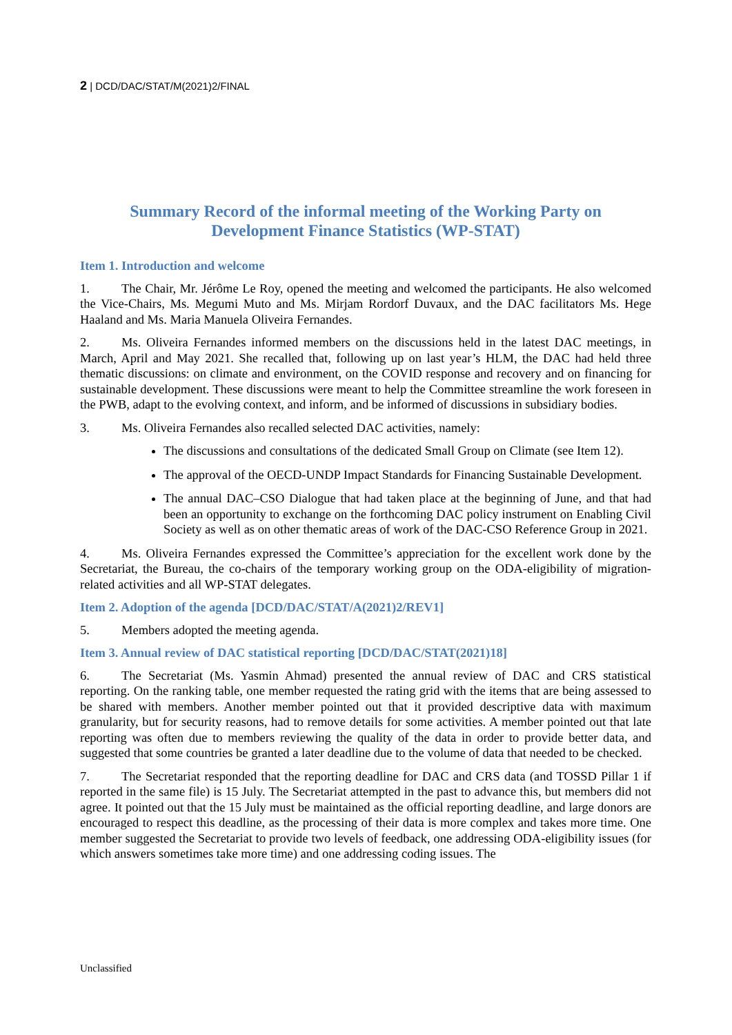2 | DCD/DAC/STAT/M(2021)2/FINAL
Summary Record of the informal meeting of the Working Party on
Development Finance Statistics (WP-STAT)
Item 1. Introduction and welcome
1. The Chair, Mr. Jérôme Le Roy, opened the meeting and welcomed the participants. He also welcomed the Vice-Chairs, Ms. Megumi Muto and Ms. Mirjam Rordorf Duvaux, and the DAC facilitators Ms. Hege Haaland and Ms. Maria Manuela Oliveira Fernandes.
2. Ms. Oliveira Fernandes informed members on the discussions held in the latest DAC meetings, in March, April and May 2021. She recalled that, following up on last year’s HLM, the DAC had held three thematic discussions: on climate and environment, on the COVID response and recovery and on financing for sustainable development. These discussions were meant to help the Committee streamline the work foreseen in the PWB, adapt to the evolving context, and inform, and be informed of discussions in subsidiary bodies.
3. Ms. Oliveira Fernandes also recalled selected DAC activities, namely:
The discussions and consultations of the dedicated Small Group on Climate (see Item 12).
The approval of the OECD-UNDP Impact Standards for Financing Sustainable Development.
The annual DAC–CSO Dialogue that had taken place at the beginning of June, and that had been an opportunity to exchange on the forthcoming DAC policy instrument on Enabling Civil Society as well as on other thematic areas of work of the DAC-CSO Reference Group in 2021.
4. Ms. Oliveira Fernandes expressed the Committee’s appreciation for the excellent work done by the Secretariat, the Bureau, the co-chairs of the temporary working group on the ODA-eligibility of migration-related activities and all WP-STAT delegates.
Item 2. Adoption of the agenda [DCD/DAC/STAT/A(2021)2/REV1]
5. Members adopted the meeting agenda.
Item 3. Annual review of DAC statistical reporting [DCD/DAC/STAT(2021)18]
6. The Secretariat (Ms. Yasmin Ahmad) presented the annual review of DAC and CRS statistical reporting. On the ranking table, one member requested the rating grid with the items that are being assessed to be shared with members. Another member pointed out that it provided descriptive data with maximum granularity, but for security reasons, had to remove details for some activities. A member pointed out that late reporting was often due to members reviewing the quality of the data in order to provide better data, and suggested that some countries be granted a later deadline due to the volume of data that needed to be checked.
7. The Secretariat responded that the reporting deadline for DAC and CRS data (and TOSSD Pillar 1 if reported in the same file) is 15 July. The Secretariat attempted in the past to advance this, but members did not agree. It pointed out that the 15 July must be maintained as the official reporting deadline, and large donors are encouraged to respect this deadline, as the processing of their data is more complex and takes more time. One member suggested the Secretariat to provide two levels of feedback, one addressing ODA-eligibility issues (for which answers sometimes take more time) and one addressing coding issues. The
Unclassified